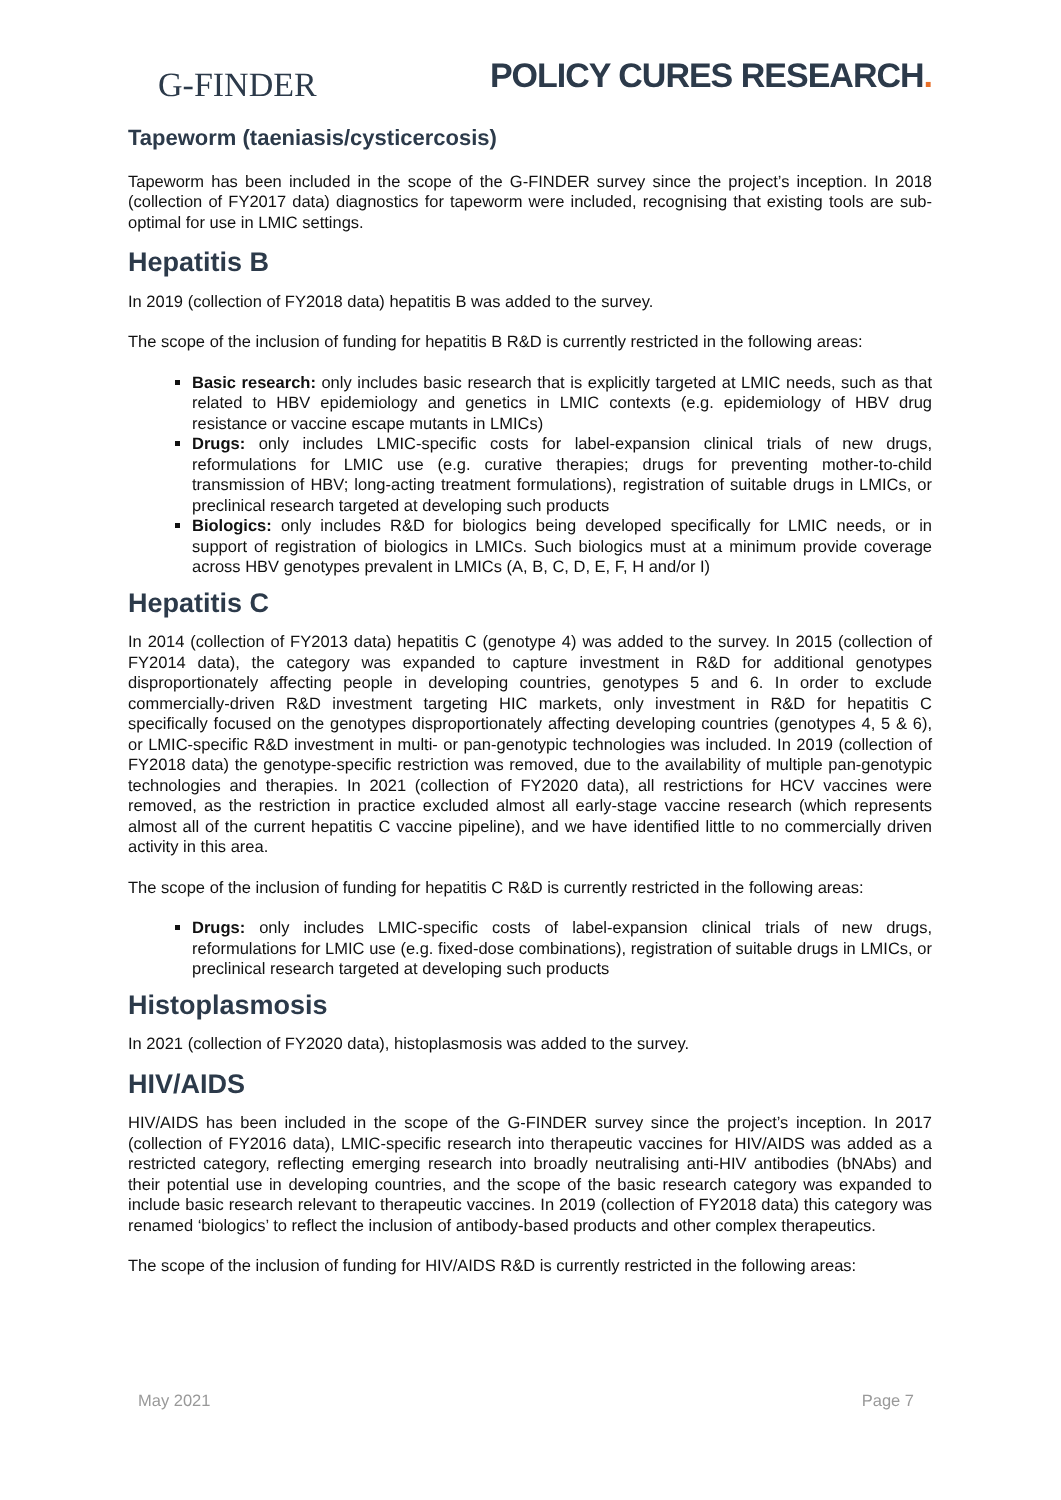G-FINDER
POLICY CURES RESEARCH.
Tapeworm (taeniasis/cysticercosis)
Tapeworm has been included in the scope of the G-FINDER survey since the project’s inception. In 2018 (collection of FY2017 data) diagnostics for tapeworm were included, recognising that existing tools are sub-optimal for use in LMIC settings.
Hepatitis B
In 2019 (collection of FY2018 data) hepatitis B was added to the survey.
The scope of the inclusion of funding for hepatitis B R&D is currently restricted in the following areas:
Basic research: only includes basic research that is explicitly targeted at LMIC needs, such as that related to HBV epidemiology and genetics in LMIC contexts (e.g. epidemiology of HBV drug resistance or vaccine escape mutants in LMICs)
Drugs: only includes LMIC-specific costs for label-expansion clinical trials of new drugs, reformulations for LMIC use (e.g. curative therapies; drugs for preventing mother-to-child transmission of HBV; long-acting treatment formulations), registration of suitable drugs in LMICs, or preclinical research targeted at developing such products
Biologics: only includes R&D for biologics being developed specifically for LMIC needs, or in support of registration of biologics in LMICs. Such biologics must at a minimum provide coverage across HBV genotypes prevalent in LMICs (A, B, C, D, E, F, H and/or I)
Hepatitis C
In 2014 (collection of FY2013 data) hepatitis C (genotype 4) was added to the survey. In 2015 (collection of FY2014 data), the category was expanded to capture investment in R&D for additional genotypes disproportionately affecting people in developing countries, genotypes 5 and 6. In order to exclude commercially-driven R&D investment targeting HIC markets, only investment in R&D for hepatitis C specifically focused on the genotypes disproportionately affecting developing countries (genotypes 4, 5 & 6), or LMIC-specific R&D investment in multi- or pan-genotypic technologies was included. In 2019 (collection of FY2018 data) the genotype-specific restriction was removed, due to the availability of multiple pan-genotypic technologies and therapies. In 2021 (collection of FY2020 data), all restrictions for HCV vaccines were removed, as the restriction in practice excluded almost all early-stage vaccine research (which represents almost all of the current hepatitis C vaccine pipeline), and we have identified little to no commercially driven activity in this area.
The scope of the inclusion of funding for hepatitis C R&D is currently restricted in the following areas:
Drugs: only includes LMIC-specific costs of label-expansion clinical trials of new drugs, reformulations for LMIC use (e.g. fixed-dose combinations), registration of suitable drugs in LMICs, or preclinical research targeted at developing such products
Histoplasmosis
In 2021 (collection of FY2020 data), histoplasmosis was added to the survey.
HIV/AIDS
HIV/AIDS has been included in the scope of the G-FINDER survey since the project’s inception. In 2017 (collection of FY2016 data), LMIC-specific research into therapeutic vaccines for HIV/AIDS was added as a restricted category, reflecting emerging research into broadly neutralising anti-HIV antibodies (bNAbs) and their potential use in developing countries, and the scope of the basic research category was expanded to include basic research relevant to therapeutic vaccines. In 2019 (collection of FY2018 data) this category was renamed ‘biologics’ to reflect the inclusion of antibody-based products and other complex therapeutics.
The scope of the inclusion of funding for HIV/AIDS R&D is currently restricted in the following areas:
May 2021 Page 7